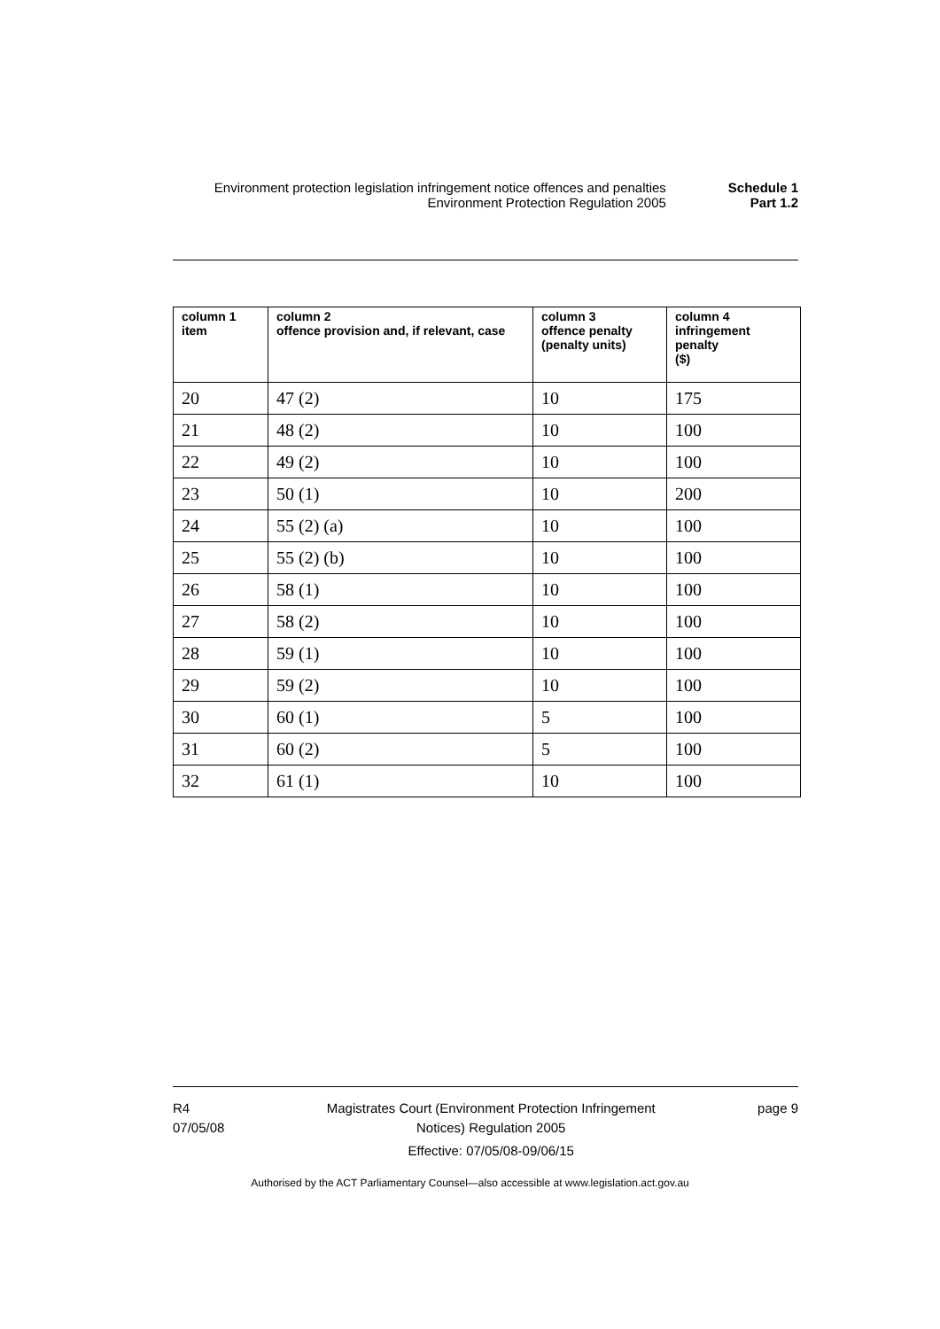Environment protection legislation infringement notice offences and penalties
Schedule 1
Environment Protection Regulation 2005 Part 1.2
| column 1 item | column 2 offence provision and, if relevant, case | column 3 offence penalty (penalty units) | column 4 infringement penalty ($) |
| --- | --- | --- | --- |
| 20 | 47 (2) | 10 | 175 |
| 21 | 48 (2) | 10 | 100 |
| 22 | 49 (2) | 10 | 100 |
| 23 | 50 (1) | 10 | 200 |
| 24 | 55 (2) (a) | 10 | 100 |
| 25 | 55 (2) (b) | 10 | 100 |
| 26 | 58 (1) | 10 | 100 |
| 27 | 58 (2) | 10 | 100 |
| 28 | 59 (1) | 10 | 100 |
| 29 | 59 (2) | 10 | 100 |
| 30 | 60 (1) | 5 | 100 |
| 31 | 60 (2) | 5 | 100 |
| 32 | 61 (1) | 10 | 100 |
R4
07/05/08
Magistrates Court (Environment Protection Infringement
Notices) Regulation 2005
Effective: 07/05/08-09/06/15
page 9
Authorised by the ACT Parliamentary Counsel—also accessible at www.legislation.act.gov.au